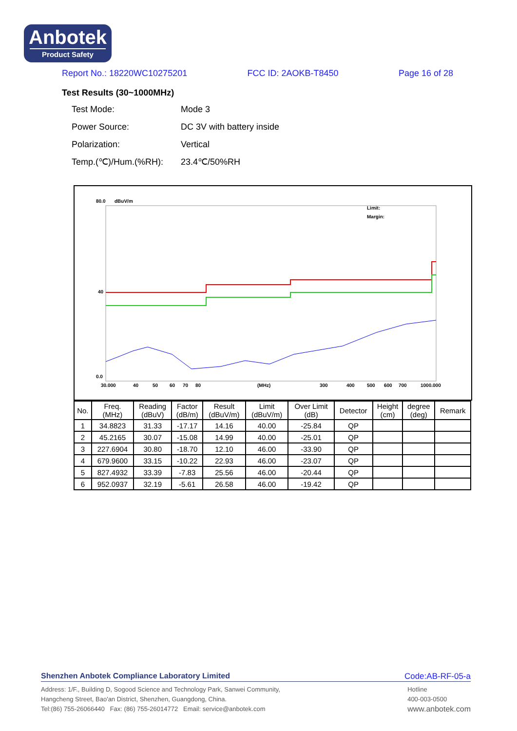Anbotek
Product Safety
Report No.: 18220WC10275201 FCC ID: 2AOKB-T8450 Page 16 of 28
Test Results (30~1000MHz)
| Test Mode: | Mode 3 |
| Power Source: | DC 3V with battery inside |
| Polarization: | Vertical |
| Temp.(℃)/Hum.(%RH): | 23.4℃/50%RH |
80.0
dBuV/m
40
0.0
Limit:
Margin:
30.000
40
50
60
70
80
(MHz)
300
400
500
600
700
1000.000
| No. | Freq. (MHz) | Reading (dBuV) | Factor (dB/m) | Result (dBuV/m) | Limit (dBuV/m) | Over Limit (dB) | Detector | Height (cm) | degree (deg) | Remark |
| --- | --- | --- | --- | --- | --- | --- | --- | --- | --- | --- |
| 1 | 34.8823 | 31.33 | -17.17 | 14.16 | 40.00 | -25.84 | QP | | | |
| 2 | 45.2165 | 30.07 | -15.08 | 14.99 | 40.00 | -25.01 | QP | | | |
| 3 | 227.6904 | 30.80 | -18.70 | 12.10 | 46.00 | -33.90 | QP | | | |
| 4 | 679.9600 | 33.15 | -10.22 | 22.93 | 46.00 | -23.07 | QP | | | |
| 5 | 827.4932 | 33.39 | -7.83 | 25.56 | 46.00 | -20.44 | QP | | | |
| 6 | 952.0937 | 32.19 | -5.61 | 26.58 | 46.00 | -19.42 | QP | | | |
Shenzhen Anbotek Compliance Laboratory Limited Code:AB-RF-05-a
Address: 1/F., Building D, Sogood Science and Technology Park, Sanwei Community,
Hangcheng Street, Bao'an District, Shenzhen, Guangdong, China.
Tel:(86) 755-26066440 Fax: (86) 755-26014772 Email: service@anbotek.com
Hotline
400-003-0500
www.anbotek.com